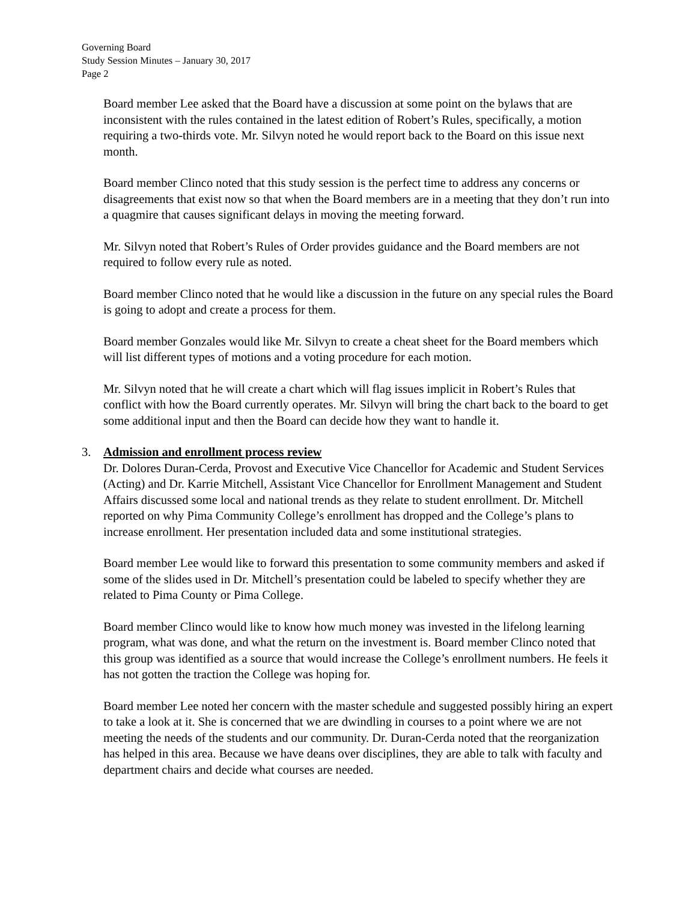Governing Board
Study Session Minutes – January 30, 2017
Page 2
Board member Lee asked that the Board have a discussion at some point on the bylaws that are inconsistent with the rules contained in the latest edition of Robert’s Rules, specifically, a motion requiring a two-thirds vote. Mr. Silvyn noted he would report back to the Board on this issue next month.
Board member Clinco noted that this study session is the perfect time to address any concerns or disagreements that exist now so that when the Board members are in a meeting that they don’t run into a quagmire that causes significant delays in moving the meeting forward.
Mr. Silvyn noted that Robert’s Rules of Order provides guidance and the Board members are not required to follow every rule as noted.
Board member Clinco noted that he would like a discussion in the future on any special rules the Board is going to adopt and create a process for them.
Board member Gonzales would like Mr. Silvyn to create a cheat sheet for the Board members which will list different types of motions and a voting procedure for each motion.
Mr. Silvyn noted that he will create a chart which will flag issues implicit in Robert’s Rules that conflict with how the Board currently operates. Mr. Silvyn will bring the chart back to the board to get some additional input and then the Board can decide how they want to handle it.
3. Admission and enrollment process review
Dr. Dolores Duran-Cerda, Provost and Executive Vice Chancellor for Academic and Student Services (Acting) and Dr. Karrie Mitchell, Assistant Vice Chancellor for Enrollment Management and Student Affairs discussed some local and national trends as they relate to student enrollment. Dr. Mitchell reported on why Pima Community College’s enrollment has dropped and the College’s plans to increase enrollment. Her presentation included data and some institutional strategies.
Board member Lee would like to forward this presentation to some community members and asked if some of the slides used in Dr. Mitchell’s presentation could be labeled to specify whether they are related to Pima County or Pima College.
Board member Clinco would like to know how much money was invested in the lifelong learning program, what was done, and what the return on the investment is. Board member Clinco noted that this group was identified as a source that would increase the College’s enrollment numbers. He feels it has not gotten the traction the College was hoping for.
Board member Lee noted her concern with the master schedule and suggested possibly hiring an expert to take a look at it. She is concerned that we are dwindling in courses to a point where we are not meeting the needs of the students and our community. Dr. Duran-Cerda noted that the reorganization has helped in this area. Because we have deans over disciplines, they are able to talk with faculty and department chairs and decide what courses are needed.